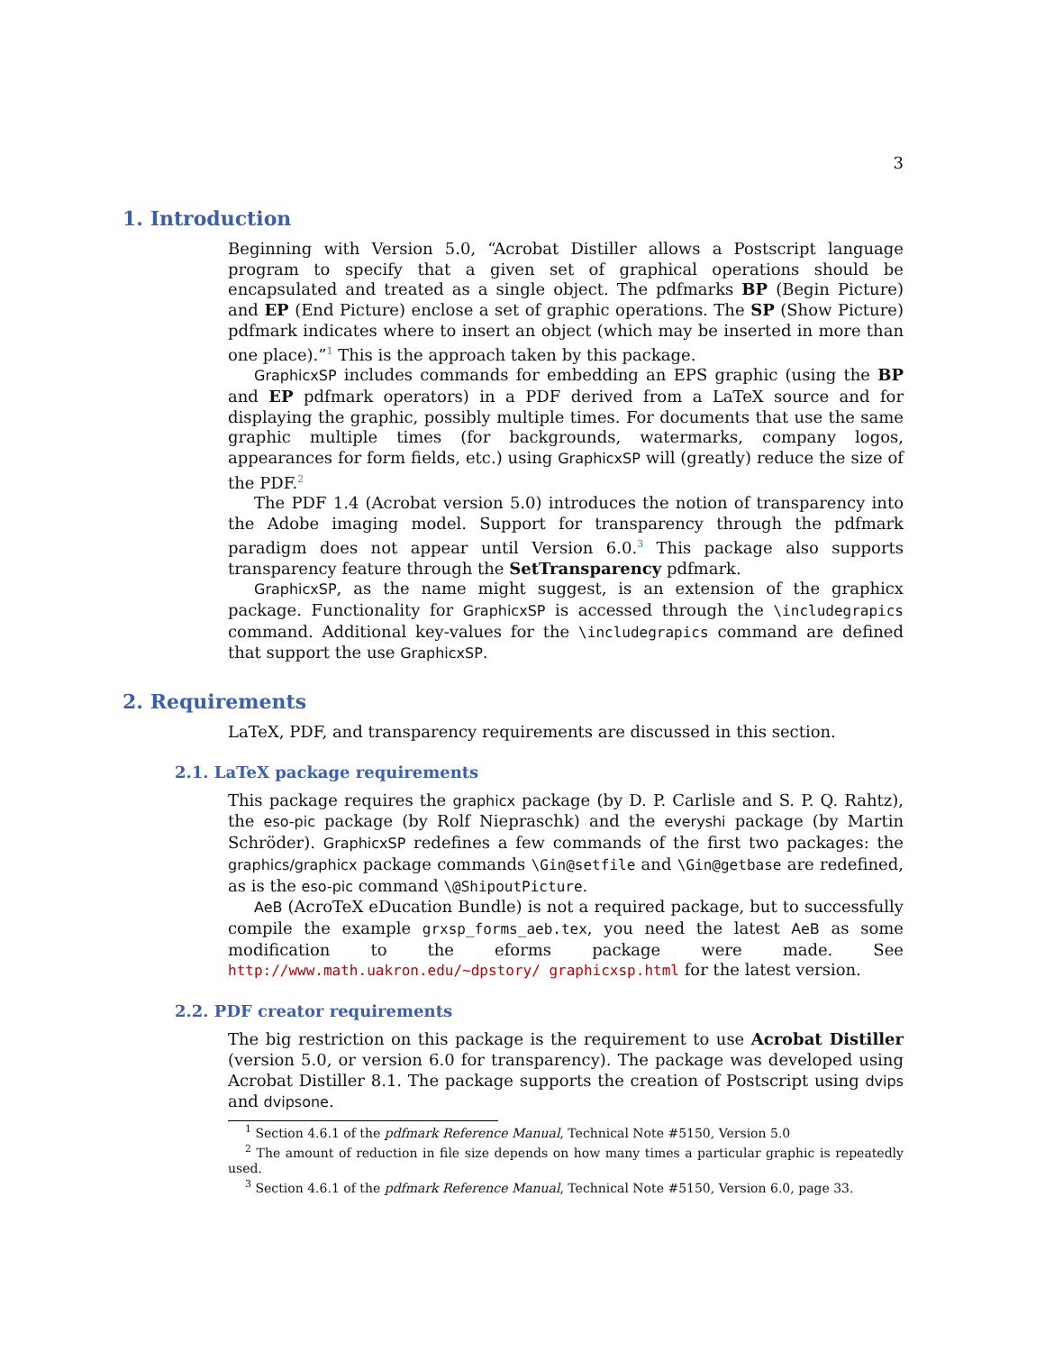3
1. Introduction
Beginning with Version 5.0, “Acrobat Distiller allows a Postscript language program to specify that a given set of graphical operations should be encapsulated and treated as a single object. The pdfmarks BP (Begin Picture) and EP (End Picture) enclose a set of graphic operations. The SP (Show Picture) pdfmark indicates where to insert an object (which may be inserted in more than one place).”<sup>1</sup> This is the approach taken by this package.
GraphicxSP includes commands for embedding an EPS graphic (using the BP and EP pdfmark operators) in a PDF derived from a LaTeX source and for displaying the graphic, possibly multiple times. For documents that use the same graphic multiple times (for backgrounds, watermarks, company logos, appearances for form fields, etc.) using GraphicxSP will (greatly) reduce the size of the PDF.<sup>2</sup>
The PDF 1.4 (Acrobat version 5.0) introduces the notion of transparency into the Adobe imaging model. Support for transparency through the pdfmark paradigm does not appear until Version 6.0.<sup>3</sup> This package also supports transparency feature through the SetTransparency pdfmark.
GraphicxSP, as the name might suggest, is an extension of the graphicx package. Functionality for GraphicxSP is accessed through the \includegrapics command. Additional key-values for the \includegrapics command are defined that support the use GraphicxSP.
2. Requirements
LaTeX, PDF, and transparency requirements are discussed in this section.
2.1. LaTeX package requirements
This package requires the graphicx package (by D. P. Carlisle and S. P. Q. Rahtz), the eso-pic package (by Rolf Niepraschk) and the everyshi package (by Martin Schröder). GraphicxSP redefines a few commands of the first two packages: the graphics/graphicx package commands \Gin@setfile and \Gin@getbase are redefined, as is the eso-pic command \@ShipoutPicture.
AeB (AcroTeX eDucation Bundle) is not a required package, but to successfully compile the example grxsp_forms_aeb.tex, you need the latest AeB as some modification to the eforms package were made. See http://www.math.uakron.edu/~dpstory/ graphicxsp.html for the latest version.
2.2. PDF creator requirements
The big restriction on this package is the requirement to use Acrobat Distiller (version 5.0, or version 6.0 for transparency). The package was developed using Acrobat Distiller 8.1. The package supports the creation of Postscript using dvips and dvipsone.
<sup>1</sup> Section 4.6.1 of the pdfmark Reference Manual, Technical Note #5150, Version 5.0
<sup>2</sup> The amount of reduction in file size depends on how many times a particular graphic is repeatedly used.
<sup>3</sup> Section 4.6.1 of the pdfmark Reference Manual, Technical Note #5150, Version 6.0, page 33.